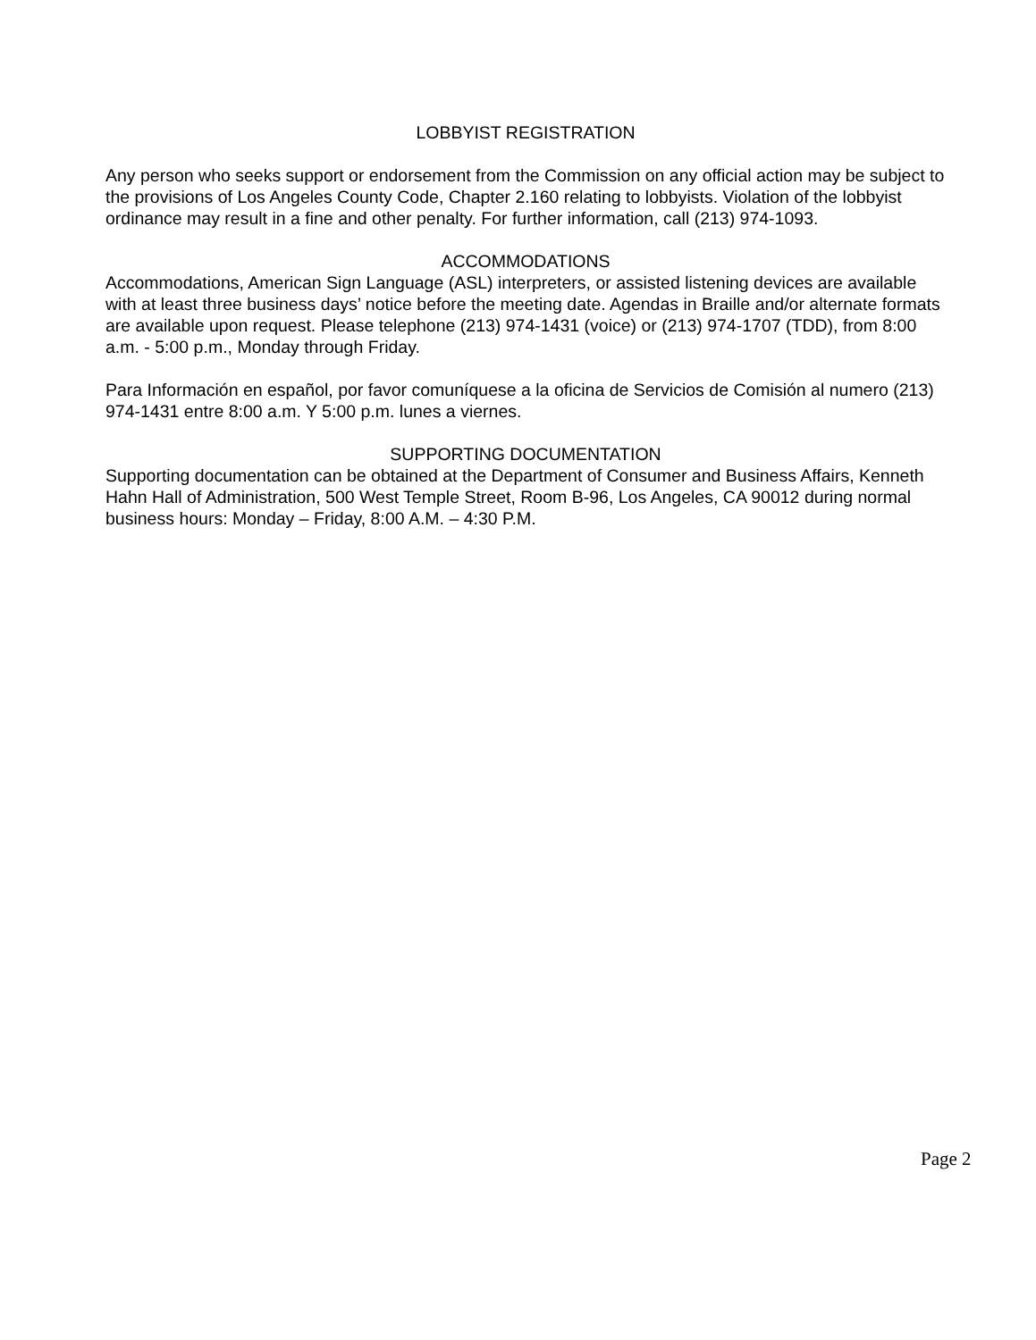LOBBYIST REGISTRATION
Any person who seeks support or endorsement from the Commission on any official action may be subject to the provisions of Los Angeles County Code, Chapter 2.160 relating to lobbyists. Violation of the lobbyist ordinance may result in a fine and other penalty. For further information, call (213) 974-1093.
ACCOMMODATIONS
Accommodations, American Sign Language (ASL) interpreters, or assisted listening devices are available with at least three business days’ notice before the meeting date. Agendas in Braille and/or alternate formats are available upon request. Please telephone (213) 974-1431 (voice) or (213) 974-1707 (TDD), from 8:00 a.m. - 5:00 p.m., Monday through Friday.
Para Información en español, por favor comuníquese a la oficina de Servicios de Comisión al numero (213) 974-1431 entre 8:00 a.m. Y 5:00 p.m. lunes a viernes.
SUPPORTING DOCUMENTATION
Supporting documentation can be obtained at the Department of Consumer and Business Affairs, Kenneth Hahn Hall of Administration, 500 West Temple Street, Room B-96, Los Angeles, CA 90012 during normal business hours: Monday – Friday, 8:00 A.M. – 4:30 P.M.
Page 2